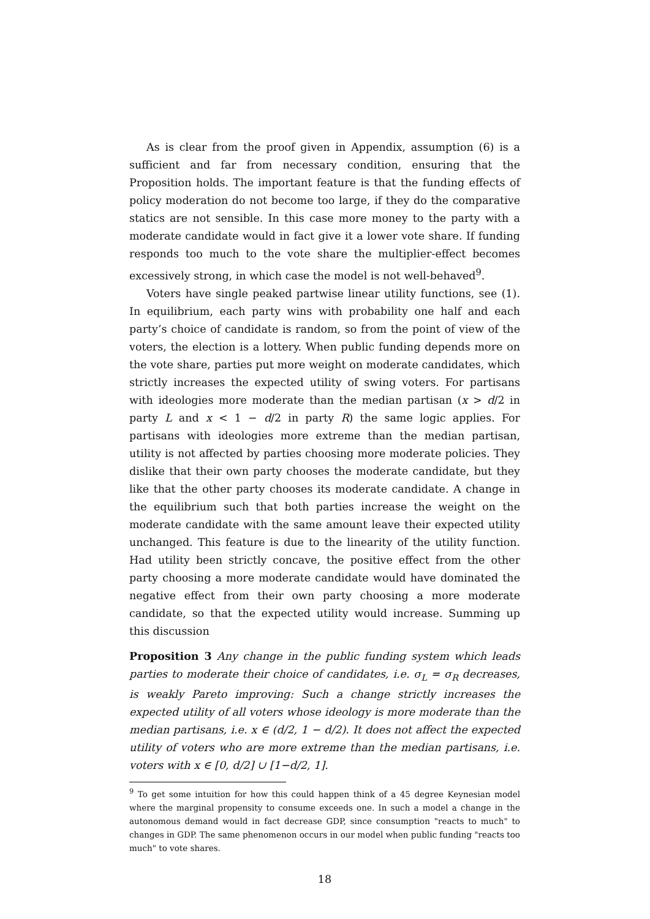As is clear from the proof given in Appendix, assumption (6) is a sufficient and far from necessary condition, ensuring that the Proposition holds. The important feature is that the funding effects of policy moderation do not become too large, if they do the comparative statics are not sensible. In this case more money to the party with a moderate candidate would in fact give it a lower vote share. If funding responds too much to the vote share the multiplier-effect becomes excessively strong, in which case the model is not well-behaved<sup>9</sup>.
Voters have single peaked partwise linear utility functions, see (1). In equilibrium, each party wins with probability one half and each party’s choice of candidate is random, so from the point of view of the voters, the election is a lottery. When public funding depends more on the vote share, parties put more weight on moderate candidates, which strictly increases the expected utility of swing voters. For partisans with ideologies more moderate than the median partisan (x > d/2 in party L and x < 1 − d/2 in party R) the same logic applies. For partisans with ideologies more extreme than the median partisan, utility is not affected by parties choosing more moderate policies. They dislike that their own party chooses the moderate candidate, but they like that the other party chooses its moderate candidate. A change in the equilibrium such that both parties increase the weight on the moderate candidate with the same amount leave their expected utility unchanged. This feature is due to the linearity of the utility function. Had utility been strictly concave, the positive effect from the other party choosing a more moderate candidate would have dominated the negative effect from their own party choosing a more moderate candidate, so that the expected utility would increase. Summing up this discussion
Proposition 3 Any change in the public funding system which leads parties to moderate their choice of candidates, i.e. σ<sub>L</sub> = σ<sub>R</sub> decreases, is weakly Pareto improving: Such a change strictly increases the expected utility of all voters whose ideology is more moderate than the median partisans, i.e. x ∈ (d/2, 1 − d/2). It does not affect the expected utility of voters who are more extreme than the median partisans, i.e. voters with x ∈ [0, d/2] ∪ [1−d/2, 1].
<sup>9</sup> To get some intuition for how this could happen think of a 45 degree Keynesian model where the marginal propensity to consume exceeds one. In such a model a change in the autonomous demand would in fact decrease GDP, since consumption "reacts to much" to changes in GDP. The same phenomenon occurs in our model when public funding "reacts too much" to vote shares.
18